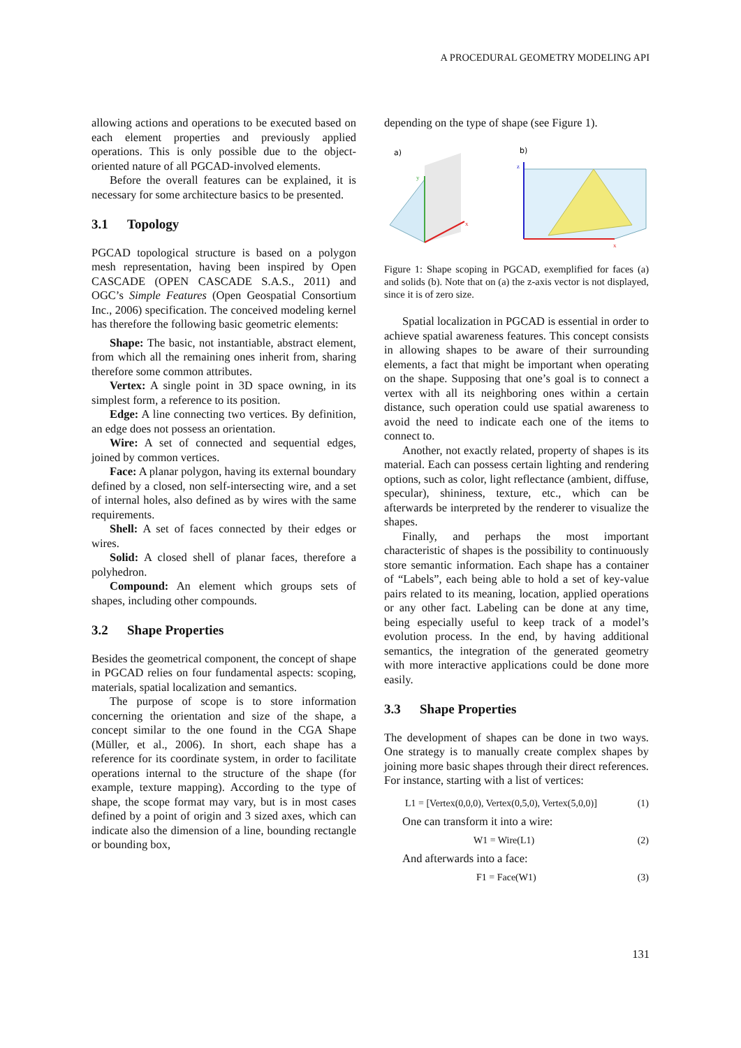A PROCEDURAL GEOMETRY MODELING API
allowing actions and operations to be executed based on each element properties and previously applied operations. This is only possible due to the object-oriented nature of all PGCAD-involved elements.
Before the overall features can be explained, it is necessary for some architecture basics to be presented.
3.1 Topology
PGCAD topological structure is based on a polygon mesh representation, having been inspired by Open CASCADE (OPEN CASCADE S.A.S., 2011) and OGC’s Simple Features (Open Geospatial Consortium Inc., 2006) specification. The conceived modeling kernel has therefore the following basic geometric elements:
Shape: The basic, not instantiable, abstract element, from which all the remaining ones inherit from, sharing therefore some common attributes.
Vertex: A single point in 3D space owning, in its simplest form, a reference to its position.
Edge: A line connecting two vertices. By definition, an edge does not possess an orientation.
Wire: A set of connected and sequential edges, joined by common vertices.
Face: A planar polygon, having its external boundary defined by a closed, non self-intersecting wire, and a set of internal holes, also defined as by wires with the same requirements.
Shell: A set of faces connected by their edges or wires.
Solid: A closed shell of planar faces, therefore a polyhedron.
Compound: An element which groups sets of shapes, including other compounds.
3.2 Shape Properties
Besides the geometrical component, the concept of shape in PGCAD relies on four fundamental aspects: scoping, materials, spatial localization and semantics.
The purpose of scope is to store information concerning the orientation and size of the shape, a concept similar to the one found in the CGA Shape (Müller, et al., 2006). In short, each shape has a reference for its coordinate system, in order to facilitate operations internal to the structure of the shape (for example, texture mapping). According to the type of shape, the scope format may vary, but is in most cases defined by a point of origin and 3 sized axes, which can indicate also the dimension of a line, bounding rectangle or bounding box,
depending on the type of shape (see Figure 1).
a)
y
x
b)
z
x
Figure 1: Shape scoping in PGCAD, exemplified for faces (a) and solids (b). Note that on (a) the z-axis vector is not displayed, since it is of zero size.
Spatial localization in PGCAD is essential in order to achieve spatial awareness features. This concept consists in allowing shapes to be aware of their surrounding elements, a fact that might be important when operating on the shape. Supposing that one’s goal is to connect a vertex with all its neighboring ones within a certain distance, such operation could use spatial awareness to avoid the need to indicate each one of the items to connect to.
Another, not exactly related, property of shapes is its material. Each can possess certain lighting and rendering options, such as color, light reflectance (ambient, diffuse, specular), shininess, texture, etc., which can be afterwards be interpreted by the renderer to visualize the shapes.
Finally, and perhaps the most important characteristic of shapes is the possibility to continuously store semantic information. Each shape has a container of “Labels”, each being able to hold a set of key-value pairs related to its meaning, location, applied operations or any other fact. Labeling can be done at any time, being especially useful to keep track of a model’s evolution process. In the end, by having additional semantics, the integration of the generated geometry with more interactive applications could be done more easily.
3.3 Shape Properties
The development of shapes can be done in two ways. One strategy is to manually create complex shapes by joining more basic shapes through their direct references. For instance, starting with a list of vertices:
L1 = [Vertex(0,0,0), Vertex(0,5,0), Vertex(5,0,0)] (1)
One can transform it into a wire:
W1 = Wire(L1) (2)
And afterwards into a face:
F1 = Face(W1) (3)
131